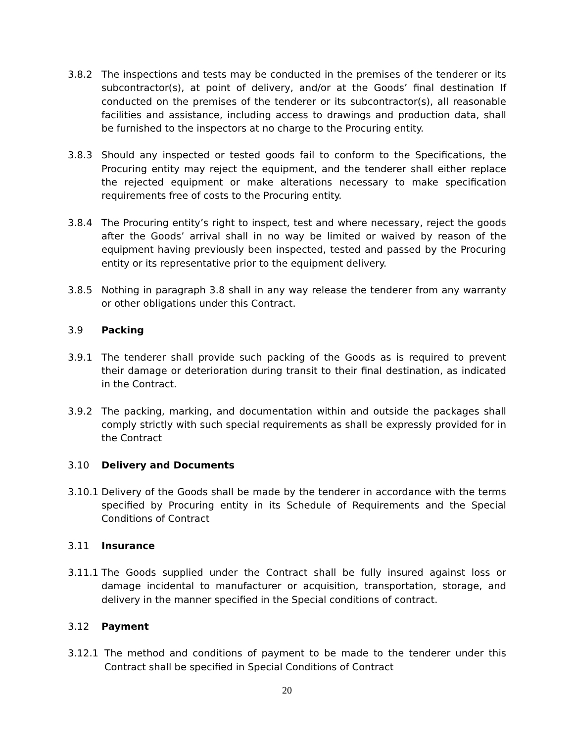3.8.2 The inspections and tests may be conducted in the premises of the tenderer or its subcontractor(s), at point of delivery, and/or at the Goods’ final destination If conducted on the premises of the tenderer or its subcontractor(s), all reasonable facilities and assistance, including access to drawings and production data, shall be furnished to the inspectors at no charge to the Procuring entity.
3.8.3 Should any inspected or tested goods fail to conform to the Specifications, the Procuring entity may reject the equipment, and the tenderer shall either replace the rejected equipment or make alterations necessary to make specification requirements free of costs to the Procuring entity.
3.8.4 The Procuring entity’s right to inspect, test and where necessary, reject the goods after the Goods’ arrival shall in no way be limited or waived by reason of the equipment having previously been inspected, tested and passed by the Procuring entity or its representative prior to the equipment delivery.
3.8.5 Nothing in paragraph 3.8 shall in any way release the tenderer from any warranty or other obligations under this Contract.
3.9 Packing
3.9.1 The tenderer shall provide such packing of the Goods as is required to prevent their damage or deterioration during transit to their final destination, as indicated in the Contract.
3.9.2 The packing, marking, and documentation within and outside the packages shall comply strictly with such special requirements as shall be expressly provided for in the Contract
3.10 Delivery and Documents
3.10.1
Delivery of the Goods shall be made by the tenderer in accordance with the terms specified by Procuring entity in its Schedule of Requirements and the Special Conditions of Contract
3.11 Insurance
3.11.1
The Goods supplied under the Contract shall be fully insured against loss or damage incidental to manufacturer or acquisition, transportation, storage, and delivery in the manner specified in the Special conditions of contract.
3.12 Payment
3.12.1 The method and conditions of payment to be made to the tenderer under this Contract shall be specified in Special Conditions of Contract
20